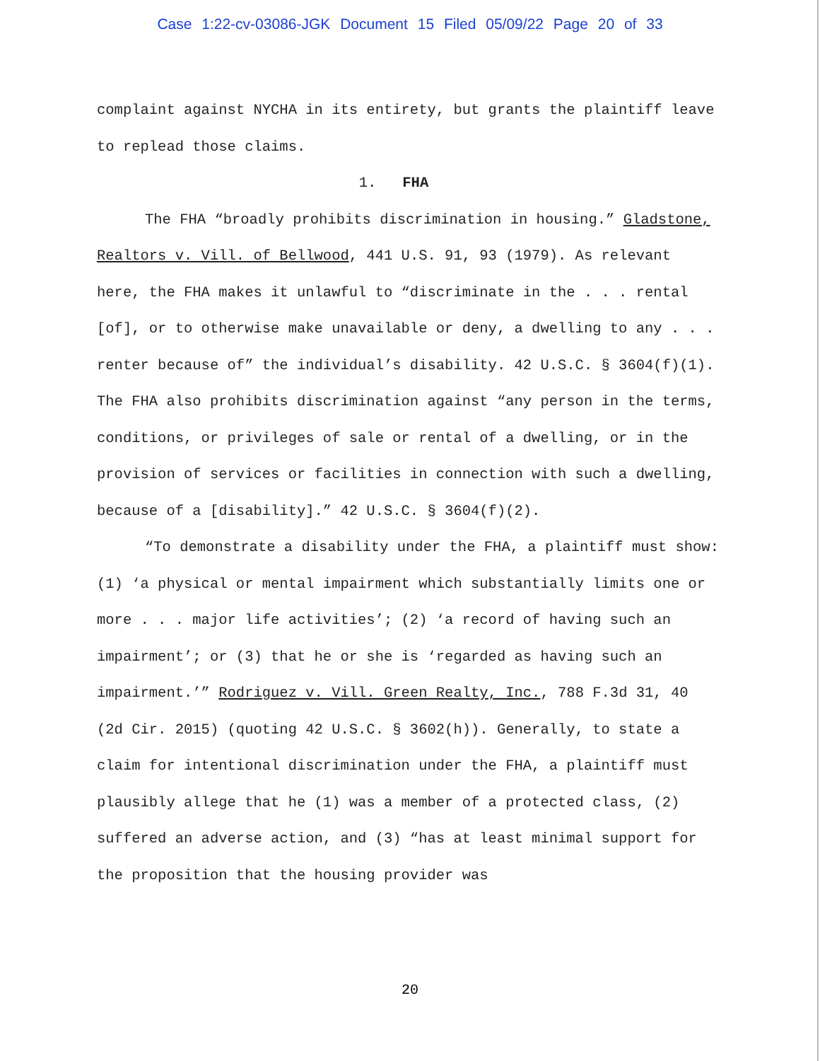Case 1:22-cv-03086-JGK Document 15 Filed 05/09/22 Page 20 of 33
complaint against NYCHA in its entirety, but grants the plaintiff leave to replead those claims.
1. FHA
The FHA “broadly prohibits discrimination in housing.” Gladstone, Realtors v. Vill. of Bellwood, 441 U.S. 91, 93 (1979). As relevant here, the FHA makes it unlawful to “discriminate in the . . . rental [of], or to otherwise make unavailable or deny, a dwelling to any . . . renter because of” the individual’s disability. 42 U.S.C. § 3604(f)(1). The FHA also prohibits discrimination against “any person in the terms, conditions, or privileges of sale or rental of a dwelling, or in the provision of services or facilities in connection with such a dwelling, because of a [disability].” 42 U.S.C. § 3604(f)(2).
“To demonstrate a disability under the FHA, a plaintiff must show: (1) ‘a physical or mental impairment which substantially limits one or more . . . major life activities’; (2) ‘a record of having such an impairment’; or (3) that he or she is ‘regarded as having such an impairment.’” Rodriguez v. Vill. Green Realty, Inc., 788 F.3d 31, 40 (2d Cir. 2015) (quoting 42 U.S.C. § 3602(h)). Generally, to state a claim for intentional discrimination under the FHA, a plaintiff must plausibly allege that he (1) was a member of a protected class, (2) suffered an adverse action, and (3) “has at least minimal support for the proposition that the housing provider was
20